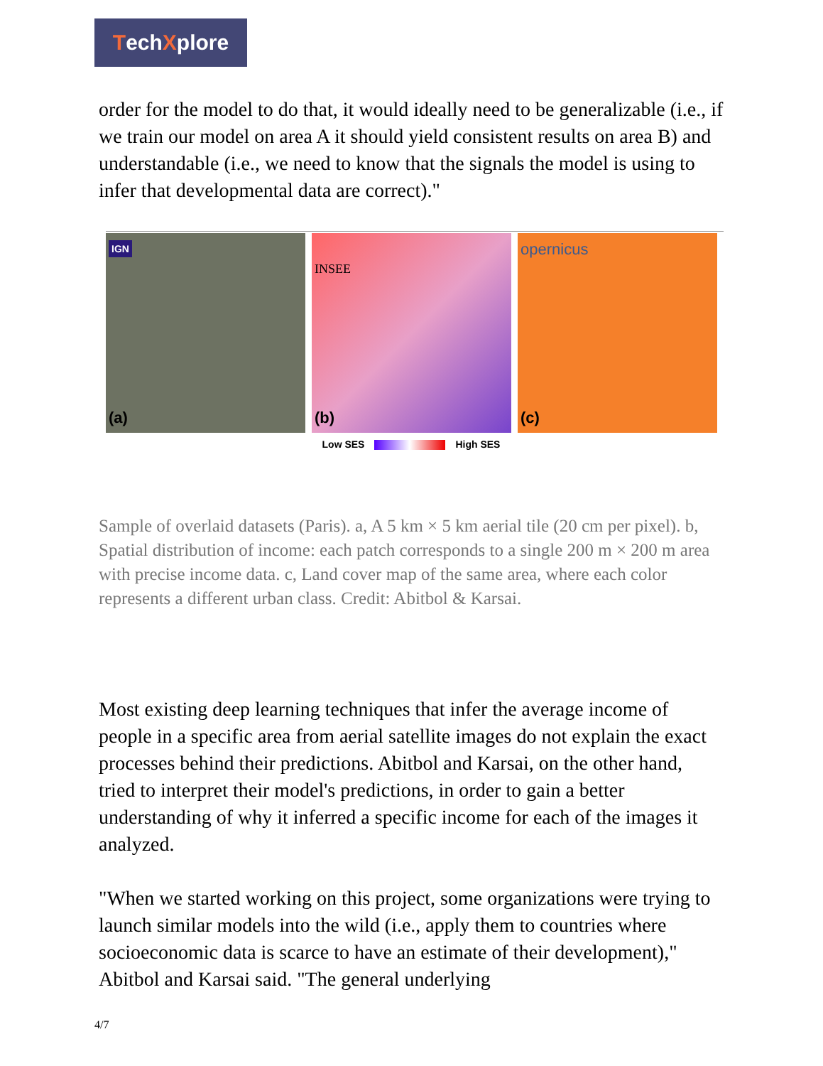Tech X plore
order for the model to do that, it would ideally need to be generalizable (i.e., if we train our model on area A it should yield consistent results on area B) and understandable (i.e., we need to know that the signals the model is using to infer that developmental data are correct)."
IGN
(a)
INSEE
(b)
opernicus
(c)
Low SES High SES
Sample of overlaid datasets (Paris). a, A 5 km × 5 km aerial tile (20 cm per pixel). b, Spatial distribution of income: each patch corresponds to a single 200 m × 200 m area with precise income data. c, Land cover map of the same area, where each color represents a different urban class. Credit: Abitbol & Karsai.
Most existing deep learning techniques that infer the average income of people in a specific area from aerial satellite images do not explain the exact processes behind their predictions. Abitbol and Karsai, on the other hand, tried to interpret their model's predictions, in order to gain a better understanding of why it inferred a specific income for each of the images it analyzed.
"When we started working on this project, some organizations were trying to launch similar models into the wild (i.e., apply them to countries where socioeconomic data is scarce to have an estimate of their development)," Abitbol and Karsai said. "The general underlying
4/7